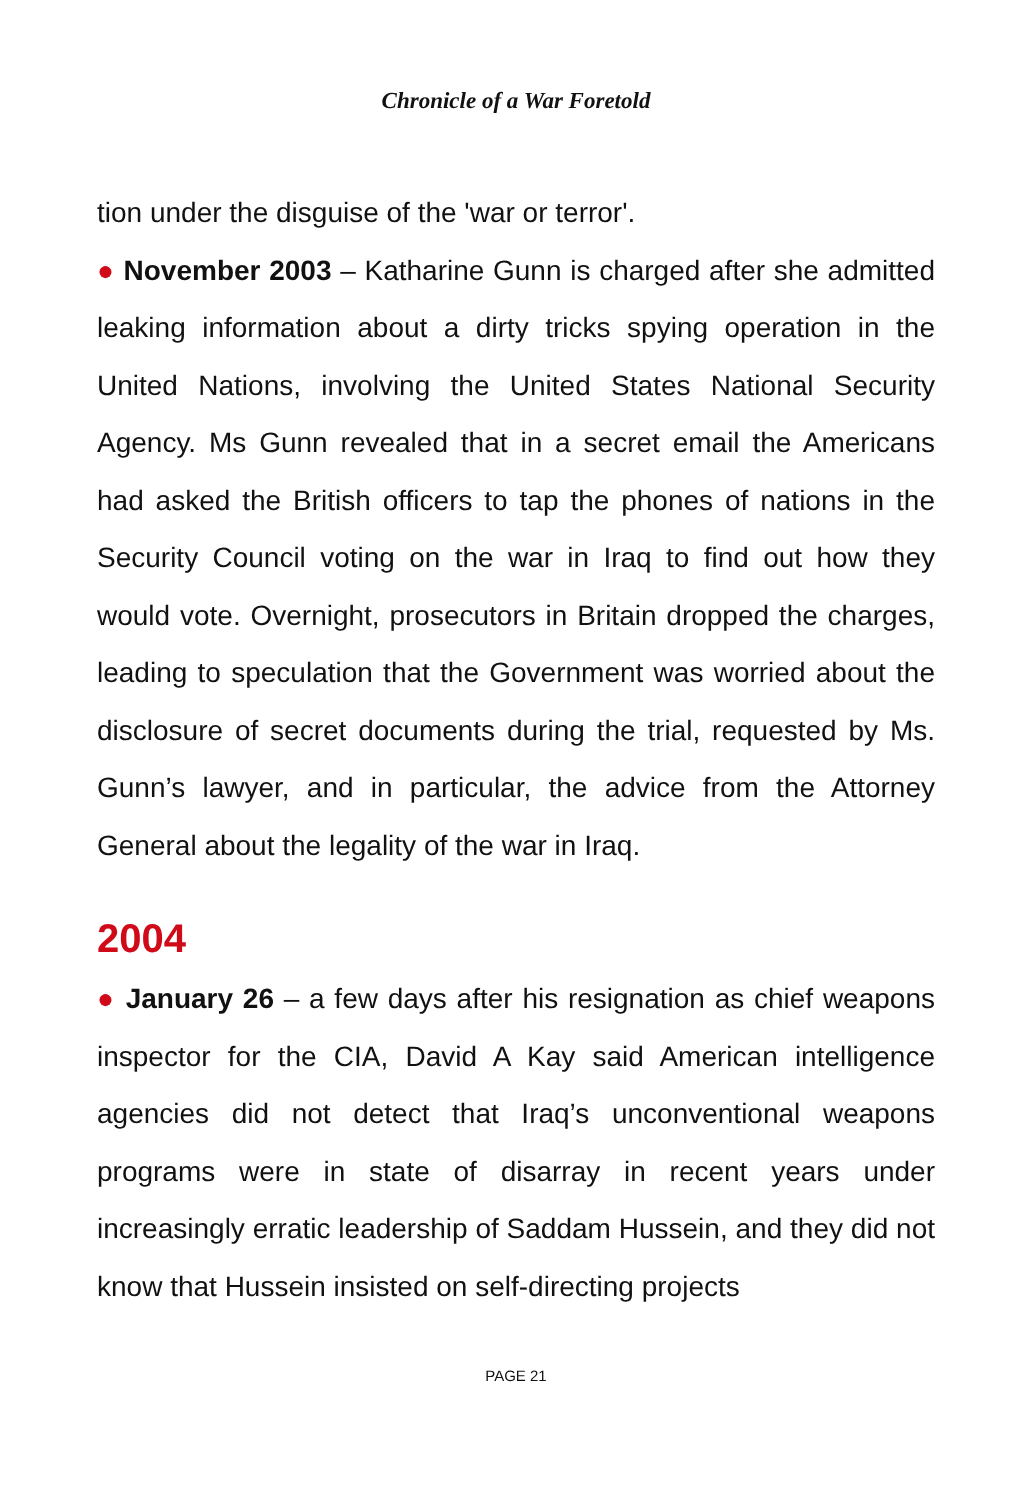Chronicle of a War Foretold
tion under the disguise of the 'war or terror'.
● November 2003 – Katharine Gunn is charged after she admitted leaking information about a dirty tricks spying operation in the United Nations, involving the United States National Security Agency. Ms Gunn revealed that in a secret email the Americans had asked the British officers to tap the phones of nations in the Security Council voting on the war in Iraq to find out how they would vote. Overnight, prosecutors in Britain dropped the charges, leading to speculation that the Government was worried about the disclosure of secret documents during the trial, requested by Ms. Gunn’s lawyer, and in particular, the advice from the Attorney General about the legality of the war in Iraq.
2004
● January 26 – a few days after his resignation as chief weapons inspector for the CIA, David A Kay said American intelligence agencies did not detect that Iraq’s unconventional weapons programs were in state of disarray in recent years under increasingly erratic leadership of Saddam Hussein, and they did not know that Hussein insisted on self-directing projects
PAGE 21